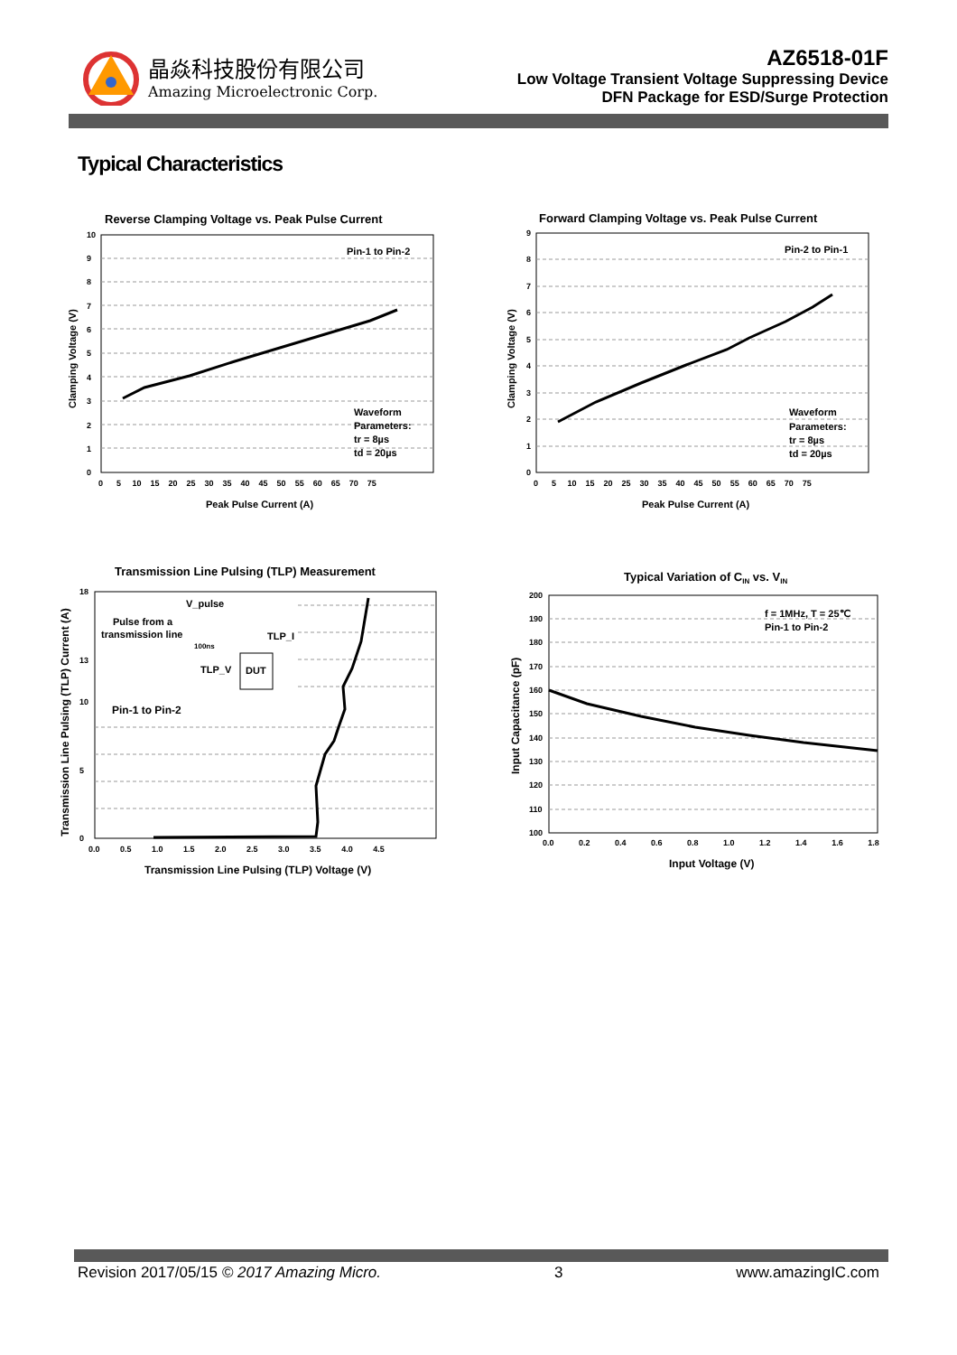晶焱科技股份有限公司
Amazing Microelectronic Corp.
AZ6518-01F
Low Voltage Transient Voltage Suppressing Device
DFN Package for ESD/Surge Protection
Typical Characteristics
Reverse Clamping Voltage vs. Peak Pulse Current
Pin-1 to Pin-2
Waveform
Parameters:
tr = 8µs
td = 20µs
0
1
2
3
4
5
6
7
8
9
10
0 5 10 15 20 25 30 35 40 45 50 55 60 65 70 75
Peak Pulse Current (A)
Clamping Voltage (V)
Forward Clamping Voltage vs. Peak Pulse Current
Pin-2 to Pin-1
Waveform
Parameters:
tr = 8µs
td = 20µs
0
1
2
3
4
5
6
7
8
9
0 5 10 15 20 25 30 35 40 45 50 55 60 65 70 75
Peak Pulse Current (A)
Clamping Voltage (V)
Transmission Line Pulsing (TLP) Measurement
V_pulse
Pulse from a
transmission line
100ns
TLP_I
TLP_V
DUT
Pin-1 to Pin-2
18
13
10
5
0
0.0 0.5 1.0 1.5 2.0 2.5 3.0 3.5 4.0 4.5
Transmission Line Pulsing (TLP) Voltage (V)
Transmission Line Pulsing (TLP) Current (A)
Typical Variation of CIN vs. VIN
f = 1MHz, T = 25℃
Pin-1 to Pin-2
200
190
180
170
160
150
140
130
120
110
100
0.0 0.2 0.4 0.6 0.8 1.0 1.2 1.4 1.6 1.8
Input Voltage (V)
Input Capacitance (pF)
Revision 2017/05/15 © 2017 Amazing Micro. 3 www.amazingIC.com